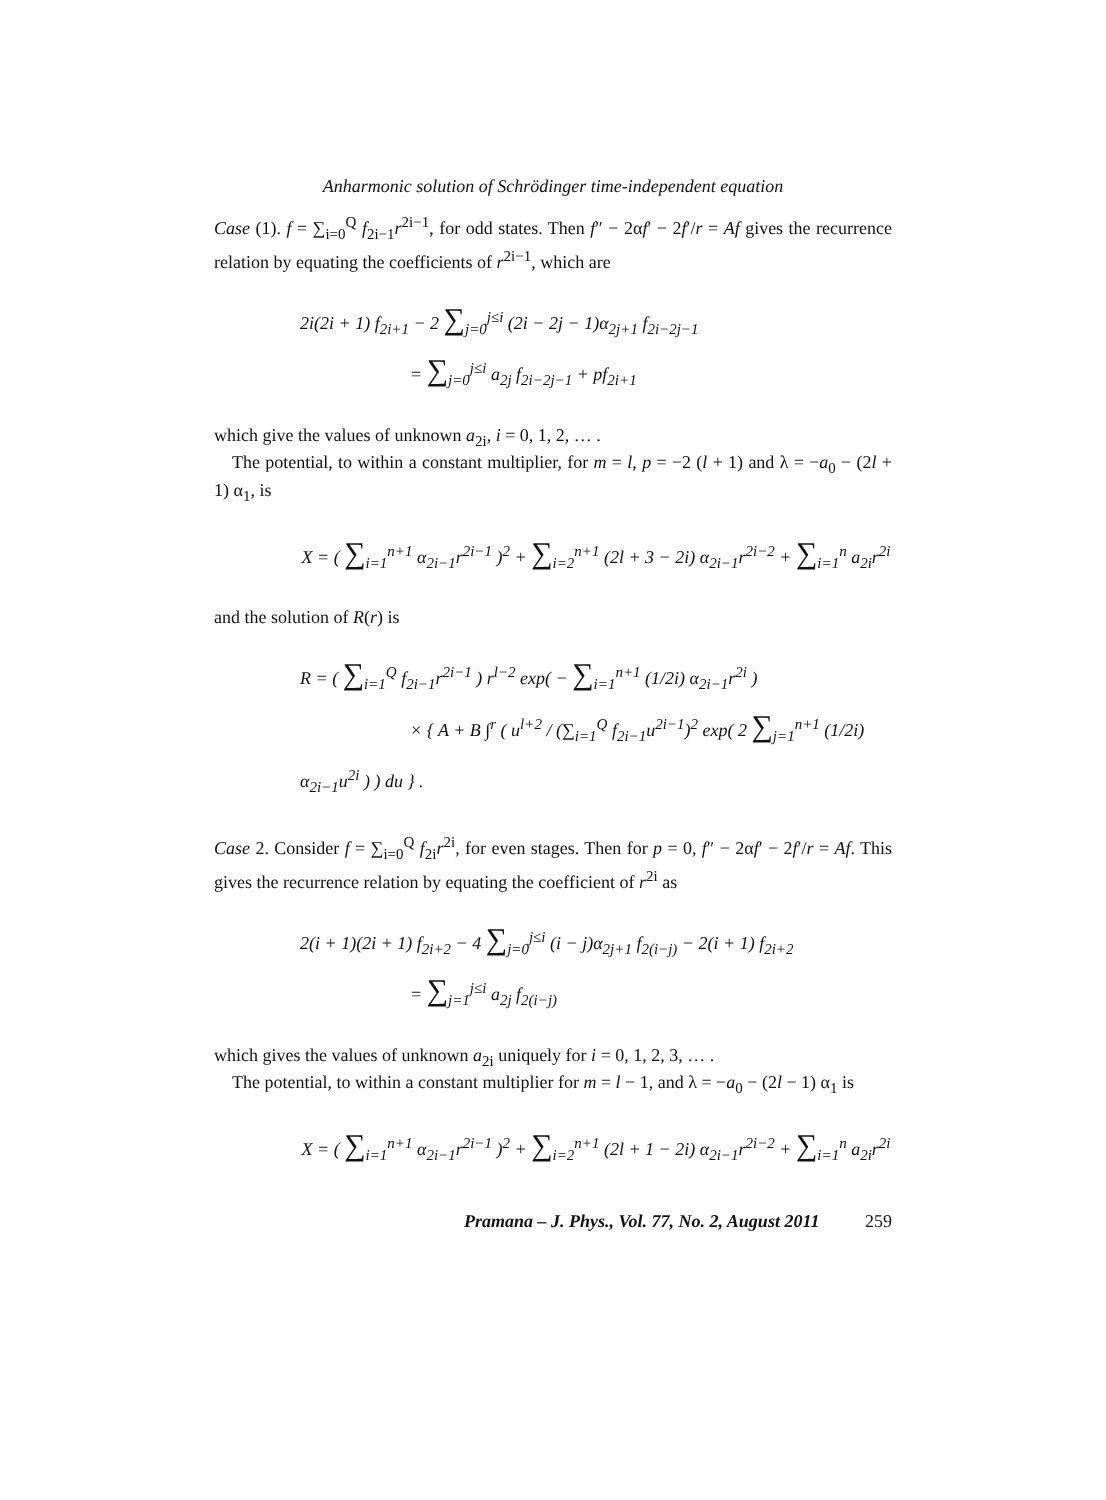Anharmonic solution of Schrödinger time-independent equation
Case (1). f = ∑<sub>i=0</sub><sup>Q</sup> f<sub>2i−1</sub>r<sup>2i−1</sup>, for odd states. Then f″ − 2αf′ − 2f′/r = Af gives the recurrence relation by equating the coefficients of r<sup>2i−1</sup>, which are
2i(2i + 1) f<sub>2i+1</sub> − 2 ∑<sub>j=0</sub><sup>j≤i</sup> (2i − 2j − 1)α<sub>2j+1</sub> f<sub>2i−2j−1</sub>
= ∑<sub>j=0</sub><sup>j≤i</sup> a<sub>2j</sub> f<sub>2i−2j−1</sub> + pf<sub>2i+1</sub>
which give the values of unknown a<sub>2i</sub>, i = 0, 1, 2, … .
The potential, to within a constant multiplier, for m = l, p = −2 (l + 1) and λ = −a<sub>0</sub> − (2l + 1) α<sub>1</sub>, is
X = ( ∑<sub>i=1</sub><sup>n+1</sup> α<sub>2i−1</sub>r<sup>2i−1</sup> )<sup>2</sup> + ∑<sub>i=2</sub><sup>n+1</sup> (2l + 3 − 2i) α<sub>2i−1</sub>r<sup>2i−2</sup> + ∑<sub>i=1</sub><sup>n</sup> a<sub>2i</sub>r<sup>2i</sup>
and the solution of R(r) is
R = ( ∑<sub>i=1</sub><sup>Q</sup> f<sub>2i−1</sub>r<sup>2i−1</sup> ) r<sup>l−2</sup> exp( − ∑<sub>i=1</sub><sup>n+1</sup> (1/2i) α<sub>2i−1</sub>r<sup>2i</sup> )
× { A + B ∫<sup>r</sup> ( u<sup>l+2</sup> / (∑<sub>i=1</sub><sup>Q</sup> f<sub>2i−1</sub>u<sup>2i−1</sup>)<sup>2</sup> exp( 2 ∑<sub>j=1</sub><sup>n+1</sup> (1/2i) α<sub>2i−1</sub>u<sup>2i</sup> ) ) du } .
Case 2. Consider f = ∑<sub>i=0</sub><sup>Q</sup> f<sub>2i</sub>r<sup>2i</sup>, for even stages. Then for p = 0, f″ − 2αf′ − 2f′/r = Af. This gives the recurrence relation by equating the coefficient of r<sup>2i</sup> as
2(i + 1)(2i + 1) f<sub>2i+2</sub> − 4 ∑<sub>j=0</sub><sup>j≤i</sup> (i − j)α<sub>2j+1</sub> f<sub>2(i−j)</sub> − 2(i + 1) f<sub>2i+2</sub>
= ∑<sub>j=1</sub><sup>j≤i</sup> a<sub>2j</sub> f<sub>2(i−j)</sub>
which gives the values of unknown a<sub>2i</sub> uniquely for i = 0, 1, 2, 3, … .
The potential, to within a constant multiplier for m = l − 1, and λ = −a<sub>0</sub> − (2l − 1) α<sub>1</sub> is
X = ( ∑<sub>i=1</sub><sup>n+1</sup> α<sub>2i−1</sub>r<sup>2i−1</sup> )<sup>2</sup> + ∑<sub>i=2</sub><sup>n+1</sup> (2l + 1 − 2i) α<sub>2i−1</sub>r<sup>2i−2</sup> + ∑<sub>i=1</sub><sup>n</sup> a<sub>2i</sub>r<sup>2i</sup>
Pramana – J. Phys., Vol. 77, No. 2, August 2011 259